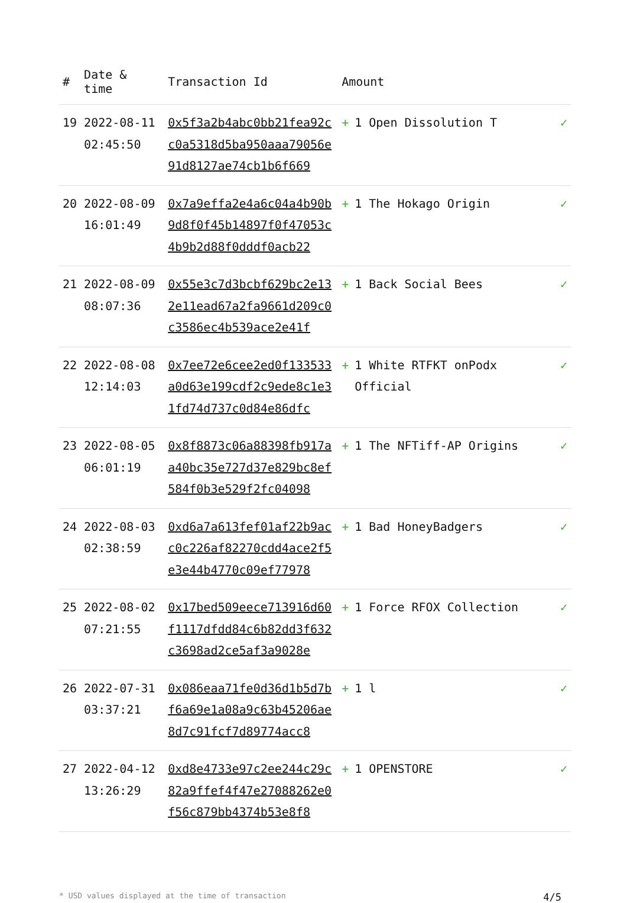| # | Date & time | Transaction Id | Amount | |
| --- | --- | --- | --- | --- |
| 19 | 2022-08-11 02:45:50 | 0x5f3a2b4abc0bb21fea92cc0a5318d5ba950aaa79056e91d8127ae74cb1b6f669 | + 1 Open Dissolution T | ✓ |
| 20 | 2022-08-09 16:01:49 | 0x7a9effa2e4a6c04a4b90b9d8f0f45b14897f0f47053c4b9b2d88f0dddf0acb22 | + 1 The Hokago Origin | ✓ |
| 21 | 2022-08-09 08:07:36 | 0x55e3c7d3bcbf629bc2e132e11ead67a2fa9661d209c0c3586ec4b539ace2e41f | + 1 Back Social Bees | ✓ |
| 22 | 2022-08-08 12:14:03 | 0x7ee72e6cee2ed0f133533a0d63e199cdf2c9ede8c1e31fd74d737c0d84e86dfc | + 1 White RTFKT onPodx Official | ✓ |
| 23 | 2022-08-05 06:01:19 | 0x8f8873c06a88398fb917aa40bc35e727d37e829bc8ef584f0b3e529f2fc04098 | + 1 The NFTiff-AP Origins | ✓ |
| 24 | 2022-08-03 02:38:59 | 0xd6a7a613fef01af22b9acc0c226af82270cdd4ace2f5e3e44b4770c09ef77978 | + 1 Bad HoneyBadgers | ✓ |
| 25 | 2022-08-02 07:21:55 | 0x17bed509eece713916d60f1117dfdd84c6b82dd3f632c3698ad2ce5af3a9028e | + 1 Force RFOX Collection | ✓ |
| 26 | 2022-07-31 03:37:21 | 0x086eaa71fe0d36d1b5d7bf6a69e1a08a9c63b45206ae8d7c91fcf7d89774acc8 | + 1 l | ✓ |
| 27 | 2022-04-12 13:26:29 | 0xd8e4733e97c2ee244c29c82a9ffef4f47e27088262e0f56c879bb4374b53e8f8 | + 1 OPENSTORE | ✓ |
* USD values displayed at the time of transaction 4/5